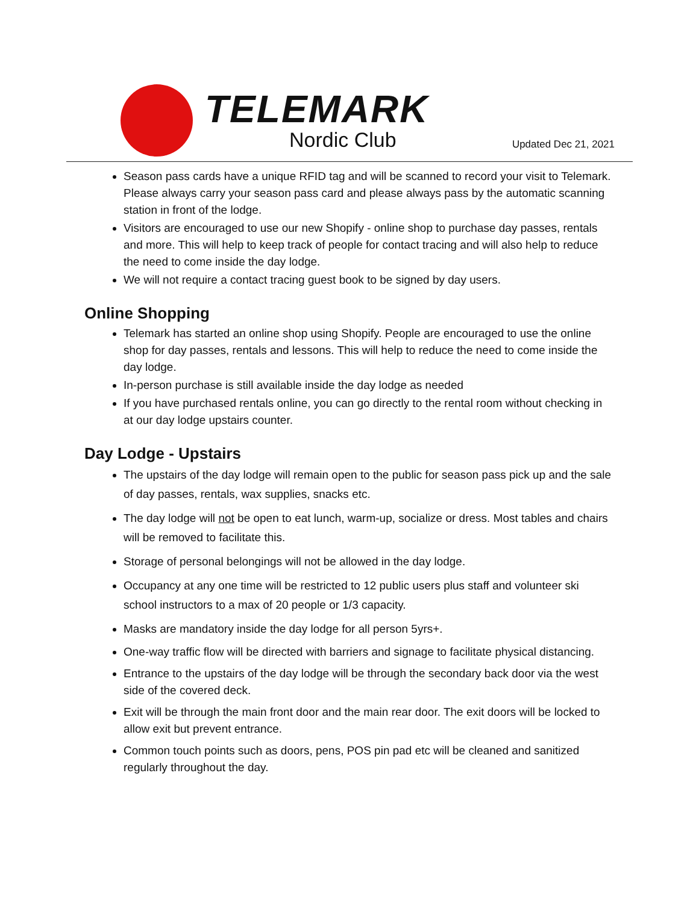TELEMARK
Nordic Club
Updated Dec 21, 2021
Season pass cards have a unique RFID tag and will be scanned to record your visit to Telemark. Please always carry your season pass card and please always pass by the automatic scanning station in front of the lodge.
Visitors are encouraged to use our new Shopify - online shop to purchase day passes, rentals and more. This will help to keep track of people for contact tracing and will also help to reduce the need to come inside the day lodge.
We will not require a contact tracing guest book to be signed by day users.
Online Shopping
Telemark has started an online shop using Shopify. People are encouraged to use the online shop for day passes, rentals and lessons. This will help to reduce the need to come inside the day lodge.
In-person purchase is still available inside the day lodge as needed
If you have purchased rentals online, you can go directly to the rental room without checking in at our day lodge upstairs counter.
Day Lodge - Upstairs
The upstairs of the day lodge will remain open to the public for season pass pick up and the sale of day passes, rentals, wax supplies, snacks etc.
The day lodge will not be open to eat lunch, warm-up, socialize or dress. Most tables and chairs will be removed to facilitate this.
Storage of personal belongings will not be allowed in the day lodge.
Occupancy at any one time will be restricted to 12 public users plus staff and volunteer ski school instructors to a max of 20 people or 1/3 capacity.
Masks are mandatory inside the day lodge for all person 5yrs+.
One-way traffic flow will be directed with barriers and signage to facilitate physical distancing.
Entrance to the upstairs of the day lodge will be through the secondary back door via the west side of the covered deck.
Exit will be through the main front door and the main rear door. The exit doors will be locked to allow exit but prevent entrance.
Common touch points such as doors, pens, POS pin pad etc will be cleaned and sanitized regularly throughout the day.